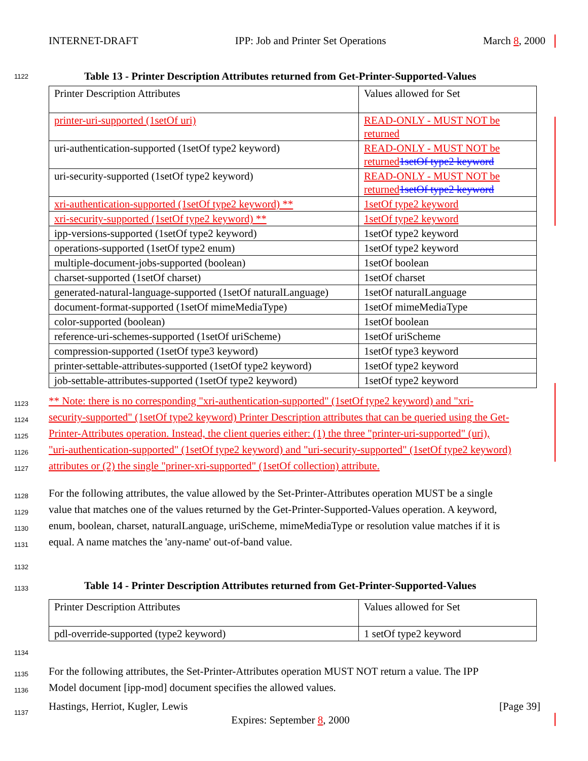INTERNET-DRAFT IPP: Job and Printer Set Operations March 8, 2000
1122 Table 13 - Printer Description Attributes returned from Get-Printer-Supported-Values
| Printer Description Attributes | Values allowed for Set |
| printer-uri-supported (1setOf uri) | READ-ONLY - MUST NOT be returned |
| uri-authentication-supported (1setOf type2 keyword) | READ-ONLY - MUST NOT be returned 1setOf type2 keyword |
| uri-security-supported (1setOf type2 keyword) | READ-ONLY - MUST NOT be returned 1setOf type2 keyword |
| xri-authentication-supported (1setOf type2 keyword) ** | 1setOf type2 keyword |
| xri-security-supported (1setOf type2 keyword) ** | 1setOf type2 keyword |
| ipp-versions-supported (1setOf type2 keyword) | 1setOf type2 keyword |
| operations-supported (1setOf type2 enum) | 1setOf type2 keyword |
| multiple-document-jobs-supported (boolean) | 1setOf boolean |
| charset-supported (1setOf charset) | 1setOf charset |
| generated-natural-language-supported (1setOf naturalLanguage) | 1setOf naturalLanguage |
| document-format-supported (1setOf mimeMediaType) | 1setOf mimeMediaType |
| color-supported (boolean) | 1setOf boolean |
| reference-uri-schemes-supported (1setOf uriScheme) | 1setOf uriScheme |
| compression-supported (1setOf type3 keyword) | 1setOf type3 keyword |
| printer-settable-attributes-supported (1setOf type2 keyword) | 1setOf type2 keyword |
| job-settable-attributes-supported (1setOf type2 keyword) | 1setOf type2 keyword |
1123 ** Note: there is no corresponding "xri-authentication-supported" (1setOf type2 keyword) and "xri-
1124 security-supported" (1setOf type2 keyword) Printer Description attributes that can be queried using the Get-
1125 Printer-Attributes operation. Instead, the client queries either: (1) the three "printer-uri-supported" (uri),
1126 "uri-authentication-supported" (1setOf type2 keyword) and "uri-security-supported" (1setOf type2 keyword)
1127 attributes or (2) the single "priner-xri-supported" (1setOf collection) attribute.
1128 For the following attributes, the value allowed by the Set-Printer-Attributes operation MUST be a single
1129 value that matches one of the values returned by the Get-Printer-Supported-Values operation. A keyword,
1130 enum, boolean, charset, naturalLanguage, uriScheme, mimeMediaType or resolution value matches if it is
1131 equal. A name matches the 'any-name' out-of-band value.
1132
1133 Table 14 - Printer Description Attributes returned from Get-Printer-Supported-Values
| Printer Description Attributes | Values allowed for Set |
| pdl-override-supported (type2 keyword) | 1 setOf type2 keyword |
1134
1135 For the following attributes, the Set-Printer-Attributes operation MUST NOT return a value. The IPP
1136 Model document [ipp-mod] document specifies the allowed values.
1137
Hastings, Herriot, Kugler, Lewis [Page 39]
Expires: September 8, 2000